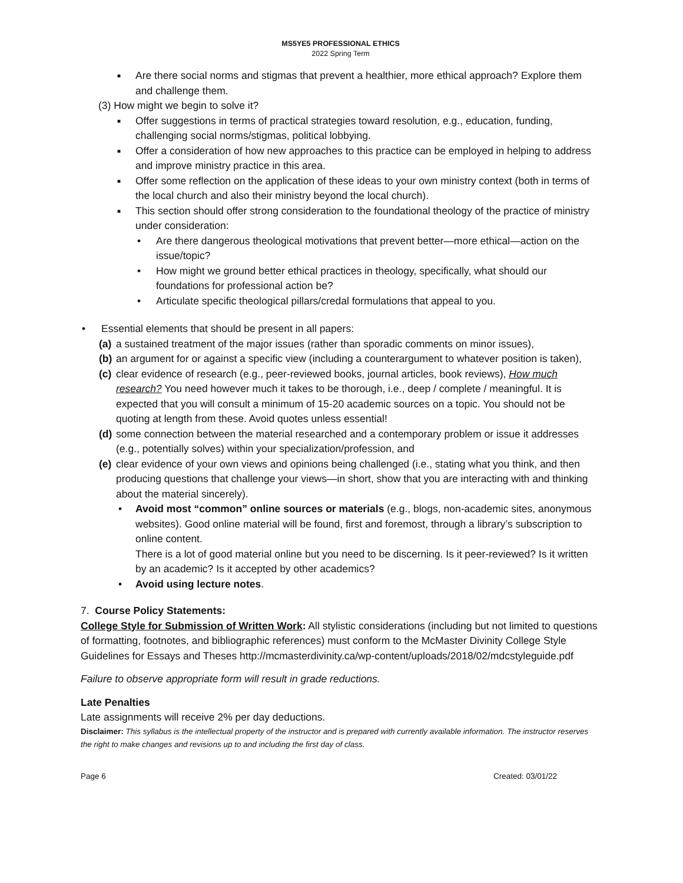MS5YE5 PROFESSIONAL ETHICS
2022 Spring Term
■ Are there social norms and stigmas that prevent a healthier, more ethical approach? Explore them and challenge them.
(3) How might we begin to solve it?
■ Offer suggestions in terms of practical strategies toward resolution, e.g., education, funding, challenging social norms/stigmas, political lobbying.
■ Offer a consideration of how new approaches to this practice can be employed in helping to address and improve ministry practice in this area.
■ Offer some reflection on the application of these ideas to your own ministry context (both in terms of the local church and also their ministry beyond the local church).
■ This section should offer strong consideration to the foundational theology of the practice of ministry under consideration:
• Are there dangerous theological motivations that prevent better—more ethical—action on the issue/topic?
• How might we ground better ethical practices in theology, specifically, what should our foundations for professional action be?
• Articulate specific theological pillars/credal formulations that appeal to you.
• Essential elements that should be present in all papers:
(a) a sustained treatment of the major issues (rather than sporadic comments on minor issues),
(b) an argument for or against a specific view (including a counterargument to whatever position is taken),
(c) clear evidence of research (e.g., peer-reviewed books, journal articles, book reviews), How much research? You need however much it takes to be thorough, i.e., deep / complete / meaningful. It is expected that you will consult a minimum of 15-20 academic sources on a topic. You should not be quoting at length from these. Avoid quotes unless essential!
(d) some connection between the material researched and a contemporary problem or issue it addresses (e.g., potentially solves) within your specialization/profession, and
(e) clear evidence of your own views and opinions being challenged (i.e., stating what you think, and then producing questions that challenge your views—in short, show that you are interacting with and thinking about the material sincerely).
• Avoid most “common” online sources or materials (e.g., blogs, non-academic sites, anonymous websites). Good online material will be found, first and foremost, through a library’s subscription to online content.
There is a lot of good material online but you need to be discerning. Is it peer-reviewed? Is it written by an academic? Is it accepted by other academics?
• Avoid using lecture notes.
7. Course Policy Statements:
College Style for Submission of Written Work: All stylistic considerations (including but not limited to questions of formatting, footnotes, and bibliographic references) must conform to the McMaster Divinity College Style Guidelines for Essays and Theses http://mcmasterdivinity.ca/wp-content/uploads/2018/02/mdcstyleguide.pdf
Failure to observe appropriate form will result in grade reductions.
Late Penalties
Late assignments will receive 2% per day deductions.
Disclaimer: This syllabus is the intellectual property of the instructor and is prepared with currently available information. The instructor reserves the right to make changes and revisions up to and including the first day of class.
Page 6 Created: 03/01/22